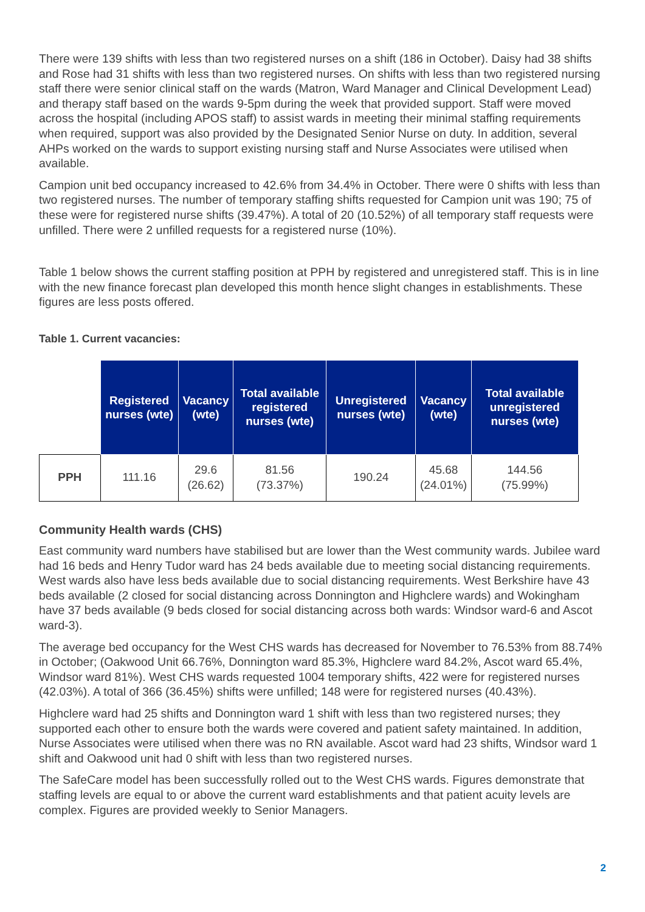There were 139 shifts with less than two registered nurses on a shift (186 in October). Daisy had 38 shifts and Rose had 31 shifts with less than two registered nurses. On shifts with less than two registered nursing staff there were senior clinical staff on the wards (Matron, Ward Manager and Clinical Development Lead) and therapy staff based on the wards 9-5pm during the week that provided support. Staff were moved across the hospital (including APOS staff) to assist wards in meeting their minimal staffing requirements when required, support was also provided by the Designated Senior Nurse on duty. In addition, several AHPs worked on the wards to support existing nursing staff and Nurse Associates were utilised when available.
Campion unit bed occupancy increased to 42.6% from 34.4% in October. There were 0 shifts with less than two registered nurses. The number of temporary staffing shifts requested for Campion unit was 190; 75 of these were for registered nurse shifts (39.47%). A total of 20 (10.52%) of all temporary staff requests were unfilled. There were 2 unfilled requests for a registered nurse (10%).
Table 1 below shows the current staffing position at PPH by registered and unregistered staff. This is in line with the new finance forecast plan developed this month hence slight changes in establishments. These figures are less posts offered.
Table 1. Current vacancies:
| | Registered nurses (wte) | Vacancy (wte) | Total available registered nurses (wte) | Unregistered nurses (wte) | Vacancy (wte) | Total available unregistered nurses (wte) |
| --- | --- | --- | --- | --- | --- | --- |
| PPH | 111.16 | 29.6 (26.62) | 81.56 (73.37%) | 190.24 | 45.68 (24.01%) | 144.56 (75.99%) |
Community Health wards (CHS)
East community ward numbers have stabilised but are lower than the West community wards. Jubilee ward had 16 beds and Henry Tudor ward has 24 beds available due to meeting social distancing requirements. West wards also have less beds available due to social distancing requirements. West Berkshire have 43 beds available (2 closed for social distancing across Donnington and Highclere wards) and Wokingham have 37 beds available (9 beds closed for social distancing across both wards: Windsor ward-6 and Ascot ward-3).
The average bed occupancy for the West CHS wards has decreased for November to 76.53% from 88.74% in October; (Oakwood Unit 66.76%, Donnington ward 85.3%, Highclere ward 84.2%, Ascot ward 65.4%, Windsor ward 81%). West CHS wards requested 1004 temporary shifts, 422 were for registered nurses (42.03%). A total of 366 (36.45%) shifts were unfilled; 148 were for registered nurses (40.43%).
Highclere ward had 25 shifts and Donnington ward 1 shift with less than two registered nurses; they supported each other to ensure both the wards were covered and patient safety maintained. In addition, Nurse Associates were utilised when there was no RN available. Ascot ward had 23 shifts, Windsor ward 1 shift and Oakwood unit had 0 shift with less than two registered nurses.
The SafeCare model has been successfully rolled out to the West CHS wards. Figures demonstrate that staffing levels are equal to or above the current ward establishments and that patient acuity levels are complex. Figures are provided weekly to Senior Managers.
2